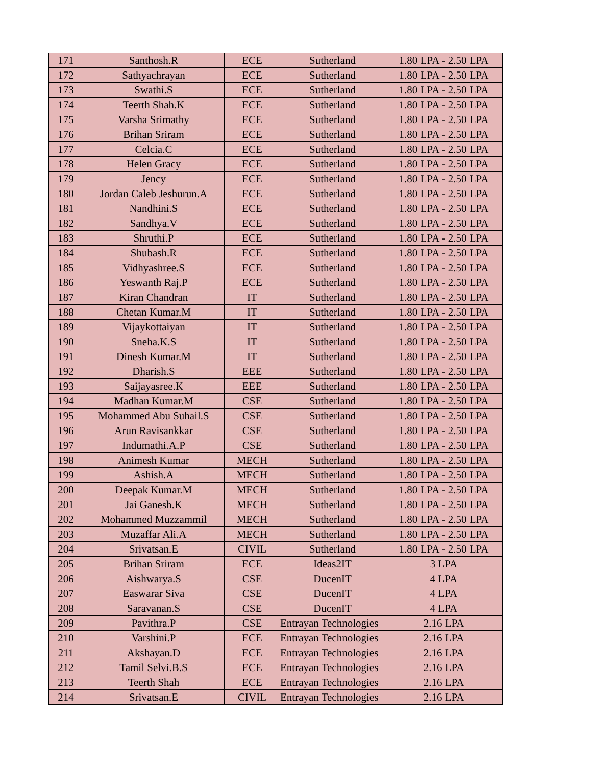| 171 | Santhosh.R | ECE | Sutherland | 1.80 LPA - 2.50 LPA |
| 172 | Sathyachrayan | ECE | Sutherland | 1.80 LPA - 2.50 LPA |
| 173 | Swathi.S | ECE | Sutherland | 1.80 LPA - 2.50 LPA |
| 174 | Teerth Shah.K | ECE | Sutherland | 1.80 LPA - 2.50 LPA |
| 175 | Varsha Srimathy | ECE | Sutherland | 1.80 LPA - 2.50 LPA |
| 176 | Brihan Sriram | ECE | Sutherland | 1.80 LPA - 2.50 LPA |
| 177 | Celcia.C | ECE | Sutherland | 1.80 LPA - 2.50 LPA |
| 178 | Helen Gracy | ECE | Sutherland | 1.80 LPA - 2.50 LPA |
| 179 | Jency | ECE | Sutherland | 1.80 LPA - 2.50 LPA |
| 180 | Jordan Caleb Jeshurun.A | ECE | Sutherland | 1.80 LPA - 2.50 LPA |
| 181 | Nandhini.S | ECE | Sutherland | 1.80 LPA - 2.50 LPA |
| 182 | Sandhya.V | ECE | Sutherland | 1.80 LPA - 2.50 LPA |
| 183 | Shruthi.P | ECE | Sutherland | 1.80 LPA - 2.50 LPA |
| 184 | Shubash.R | ECE | Sutherland | 1.80 LPA - 2.50 LPA |
| 185 | Vidhyashree.S | ECE | Sutherland | 1.80 LPA - 2.50 LPA |
| 186 | Yeswanth Raj.P | ECE | Sutherland | 1.80 LPA - 2.50 LPA |
| 187 | Kiran Chandran | IT | Sutherland | 1.80 LPA - 2.50 LPA |
| 188 | Chetan Kumar.M | IT | Sutherland | 1.80 LPA - 2.50 LPA |
| 189 | Vijaykottaiyan | IT | Sutherland | 1.80 LPA - 2.50 LPA |
| 190 | Sneha.K.S | IT | Sutherland | 1.80 LPA - 2.50 LPA |
| 191 | Dinesh Kumar.M | IT | Sutherland | 1.80 LPA - 2.50 LPA |
| 192 | Dharish.S | EEE | Sutherland | 1.80 LPA - 2.50 LPA |
| 193 | Saijayasree.K | EEE | Sutherland | 1.80 LPA - 2.50 LPA |
| 194 | Madhan Kumar.M | CSE | Sutherland | 1.80 LPA - 2.50 LPA |
| 195 | Mohammed Abu Suhail.S | CSE | Sutherland | 1.80 LPA - 2.50 LPA |
| 196 | Arun Ravisankkar | CSE | Sutherland | 1.80 LPA - 2.50 LPA |
| 197 | Indumathi.A.P | CSE | Sutherland | 1.80 LPA - 2.50 LPA |
| 198 | Animesh Kumar | MECH | Sutherland | 1.80 LPA - 2.50 LPA |
| 199 | Ashish.A | MECH | Sutherland | 1.80 LPA - 2.50 LPA |
| 200 | Deepak Kumar.M | MECH | Sutherland | 1.80 LPA - 2.50 LPA |
| 201 | Jai Ganesh.K | MECH | Sutherland | 1.80 LPA - 2.50 LPA |
| 202 | Mohammed Muzzammil | MECH | Sutherland | 1.80 LPA - 2.50 LPA |
| 203 | Muzaffar Ali.A | MECH | Sutherland | 1.80 LPA - 2.50 LPA |
| 204 | Srivatsan.E | CIVIL | Sutherland | 1.80 LPA - 2.50 LPA |
| 205 | Brihan Sriram | ECE | Ideas2IT | 3 LPA |
| 206 | Aishwarya.S | CSE | DucenIT | 4 LPA |
| 207 | Easwarar Siva | CSE | DucenIT | 4 LPA |
| 208 | Saravanan.S | CSE | DucenIT | 4 LPA |
| 209 | Pavithra.P | CSE | Entrayan Technologies | 2.16 LPA |
| 210 | Varshini.P | ECE | Entrayan Technologies | 2.16 LPA |
| 211 | Akshayan.D | ECE | Entrayan Technologies | 2.16 LPA |
| 212 | Tamil Selvi.B.S | ECE | Entrayan Technologies | 2.16 LPA |
| 213 | Teerth Shah | ECE | Entrayan Technologies | 2.16 LPA |
| 214 | Srivatsan.E | CIVIL | Entrayan Technologies | 2.16 LPA |